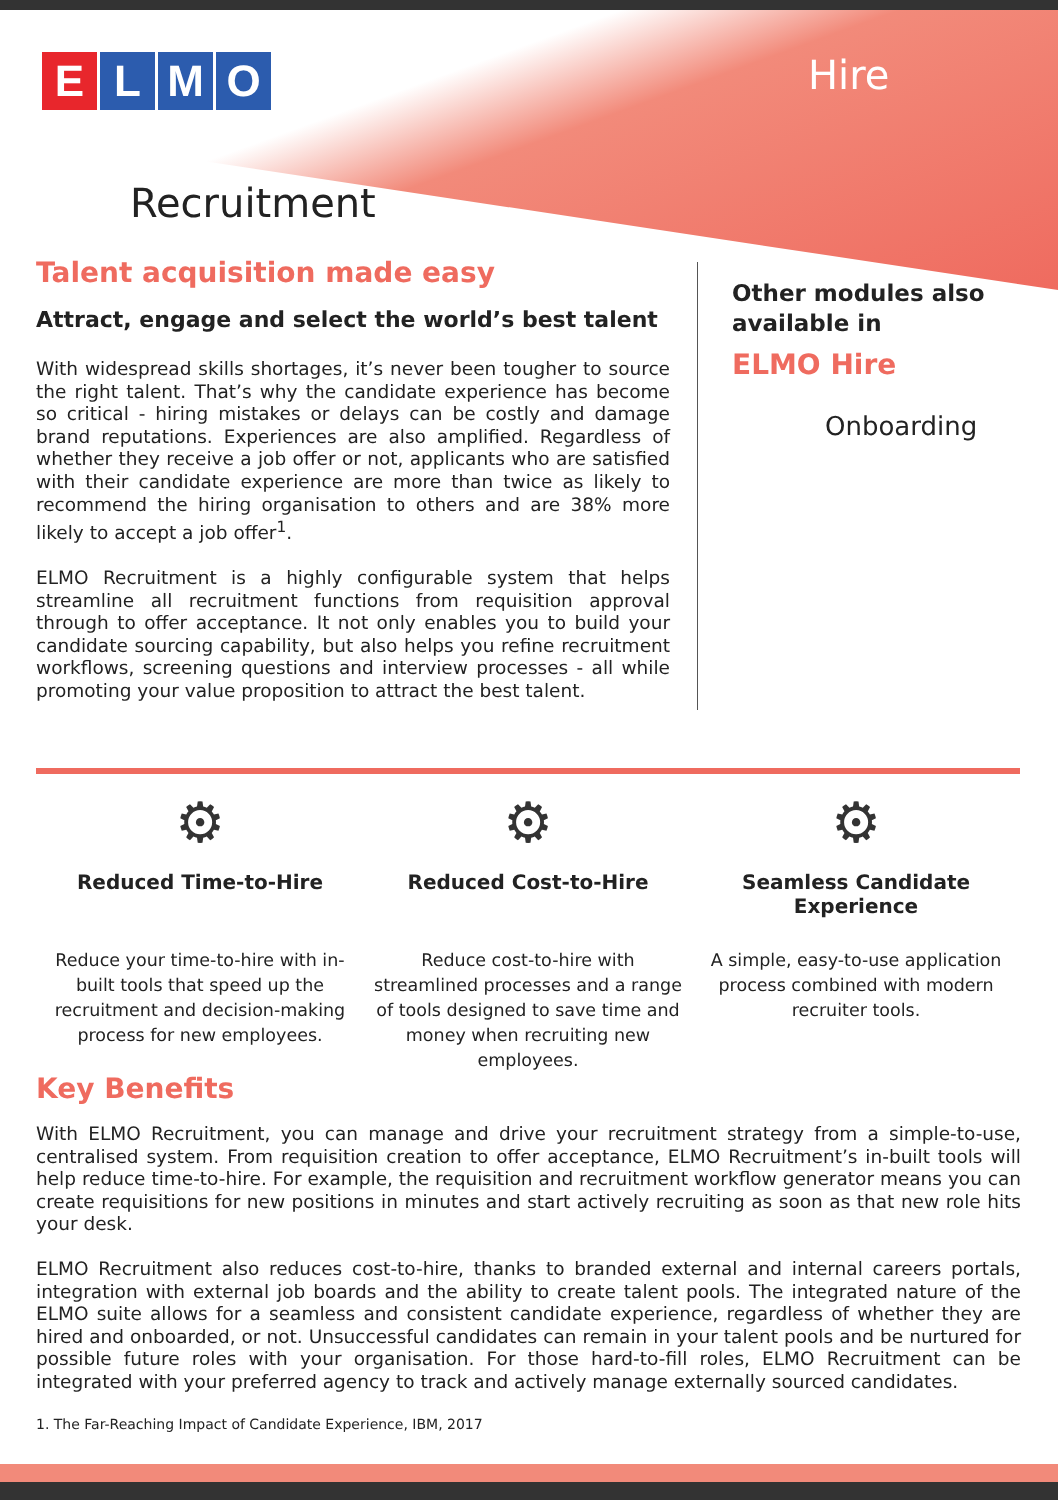ELMO Hire
Recruitment
Talent acquisition made easy
Attract, engage and select the world’s best talent
With widespread skills shortages, it’s never been tougher to source the right talent. That’s why the candidate experience has become so critical - hiring mistakes or delays can be costly and damage brand reputations. Experiences are also amplified. Regardless of whether they receive a job offer or not, applicants who are satisfied with their candidate experience are more than twice as likely to recommend the hiring organisation to others and are 38% more likely to accept a job offer<sup>1</sup>.
ELMO Recruitment is a highly configurable system that helps streamline all recruitment functions from requisition approval through to offer acceptance. It not only enables you to build your candidate sourcing capability, but also helps you refine recruitment workflows, screening questions and interview processes - all while promoting your value proposition to attract the best talent.
Other modules also available in
ELMO Hire
Onboarding
⚙
Reduced Time-to-Hire
Reduce your time-to-hire with in-built tools that speed up the recruitment and decision-making process for new employees.
⚙
Reduced Cost-to-Hire
Reduce cost-to-hire with streamlined processes and a range of tools designed to save time and money when recruiting new employees.
⚙
Seamless Candidate Experience
A simple, easy-to-use application process combined with modern recruiter tools.
Key Benefits
With ELMO Recruitment, you can manage and drive your recruitment strategy from a simple-to-use, centralised system. From requisition creation to offer acceptance, ELMO Recruitment’s in-built tools will help reduce time-to-hire. For example, the requisition and recruitment workflow generator means you can create requisitions for new positions in minutes and start actively recruiting as soon as that new role hits your desk.
ELMO Recruitment also reduces cost-to-hire, thanks to branded external and internal careers portals, integration with external job boards and the ability to create talent pools. The integrated nature of the ELMO suite allows for a seamless and consistent candidate experience, regardless of whether they are hired and onboarded, or not. Unsuccessful candidates can remain in your talent pools and be nurtured for possible future roles with your organisation. For those hard-to-fill roles, ELMO Recruitment can be integrated with your preferred agency to track and actively manage externally sourced candidates.
1. The Far-Reaching Impact of Candidate Experience, IBM, 2017